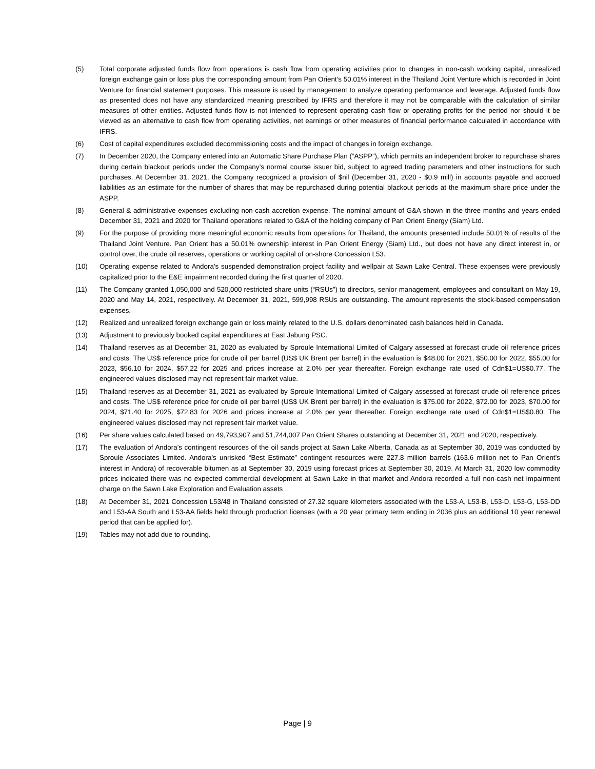(5) Total corporate adjusted funds flow from operations is cash flow from operating activities prior to changes in non-cash working capital, unrealized foreign exchange gain or loss plus the corresponding amount from Pan Orient’s 50.01% interest in the Thailand Joint Venture which is recorded in Joint Venture for financial statement purposes. This measure is used by management to analyze operating performance and leverage. Adjusted funds flow as presented does not have any standardized meaning prescribed by IFRS and therefore it may not be comparable with the calculation of similar measures of other entities. Adjusted funds flow is not intended to represent operating cash flow or operating profits for the period nor should it be viewed as an alternative to cash flow from operating activities, net earnings or other measures of financial performance calculated in accordance with IFRS.
(6) Cost of capital expenditures excluded decommissioning costs and the impact of changes in foreign exchange.
(7) In December 2020, the Company entered into an Automatic Share Purchase Plan (“ASPP”), which permits an independent broker to repurchase shares during certain blackout periods under the Company’s normal course issuer bid, subject to agreed trading parameters and other instructions for such purchases. At December 31, 2021, the Company recognized a provision of $nil (December 31, 2020 - $0.9 mill) in accounts payable and accrued liabilities as an estimate for the number of shares that may be repurchased during potential blackout periods at the maximum share price under the ASPP.
(8) General & administrative expenses excluding non-cash accretion expense. The nominal amount of G&A shown in the three months and years ended December 31, 2021 and 2020 for Thailand operations related to G&A of the holding company of Pan Orient Energy (Siam) Ltd.
(9) For the purpose of providing more meaningful economic results from operations for Thailand, the amounts presented include 50.01% of results of the Thailand Joint Venture. Pan Orient has a 50.01% ownership interest in Pan Orient Energy (Siam) Ltd., but does not have any direct interest in, or control over, the crude oil reserves, operations or working capital of on-shore Concession L53.
(10) Operating expense related to Andora’s suspended demonstration project facility and wellpair at Sawn Lake Central. These expenses were previously capitalized prior to the E&E impairment recorded during the first quarter of 2020.
(11) The Company granted 1,050,000 and 520,000 restricted share units (“RSUs”) to directors, senior management, employees and consultant on May 19, 2020 and May 14, 2021, respectively. At December 31, 2021, 599,998 RSUs are outstanding. The amount represents the stock-based compensation expenses.
(12) Realized and unrealized foreign exchange gain or loss mainly related to the U.S. dollars denominated cash balances held in Canada.
(13) Adjustment to previously booked capital expenditures at East Jabung PSC.
(14) Thailand reserves as at December 31, 2020 as evaluated by Sproule International Limited of Calgary assessed at forecast crude oil reference prices and costs. The US$ reference price for crude oil per barrel (US$ UK Brent per barrel) in the evaluation is $48.00 for 2021, $50.00 for 2022, $55.00 for 2023, $56.10 for 2024, $57.22 for 2025 and prices increase at 2.0% per year thereafter. Foreign exchange rate used of Cdn$1=US$0.77. The engineered values disclosed may not represent fair market value.
(15) Thailand reserves as at December 31, 2021 as evaluated by Sproule International Limited of Calgary assessed at forecast crude oil reference prices and costs. The US$ reference price for crude oil per barrel (US$ UK Brent per barrel) in the evaluation is $75.00 for 2022, $72.00 for 2023, $70.00 for 2024, $71.40 for 2025, $72.83 for 2026 and prices increase at 2.0% per year thereafter. Foreign exchange rate used of Cdn$1=US$0.80. The engineered values disclosed may not represent fair market value.
(16) Per share values calculated based on 49,793,907 and 51,744,007 Pan Orient Shares outstanding at December 31, 2021 and 2020, respectively.
(17) The evaluation of Andora’s contingent resources of the oil sands project at Sawn Lake Alberta, Canada as at September 30, 2019 was conducted by Sproule Associates Limited. Andora’s unrisked “Best Estimate” contingent resources were 227.8 million barrels (163.6 million net to Pan Orient’s interest in Andora) of recoverable bitumen as at September 30, 2019 using forecast prices at September 30, 2019. At March 31, 2020 low commodity prices indicated there was no expected commercial development at Sawn Lake in that market and Andora recorded a full non-cash net impairment charge on the Sawn Lake Exploration and Evaluation assets
(18) At December 31, 2021 Concession L53/48 in Thailand consisted of 27.32 square kilometers associated with the L53-A, L53-B, L53-D, L53-G, L53-DD and L53-AA South and L53-AA fields held through production licenses (with a 20 year primary term ending in 2036 plus an additional 10 year renewal period that can be applied for).
(19) Tables may not add due to rounding.
Page | 9